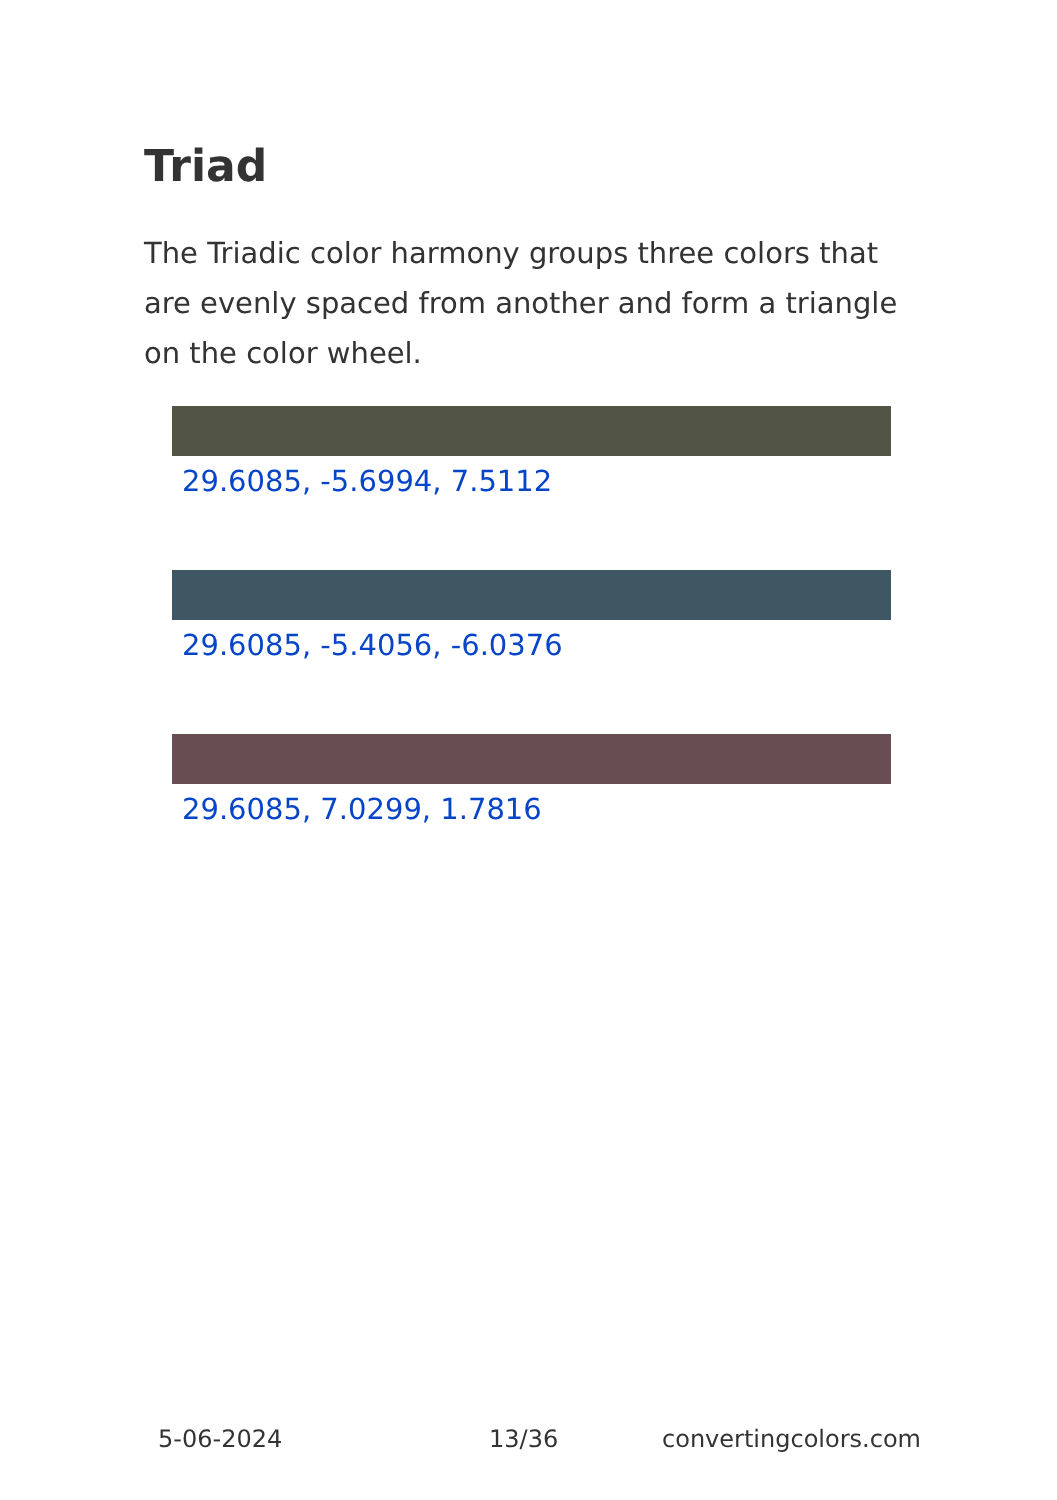Triad
The Triadic color harmony groups three colors that are evenly spaced from another and form a triangle on the color wheel.
29.6085, -5.6994, 7.5112
29.6085, -5.4056, -6.0376
29.6085, 7.0299, 1.7816
5-06-2024 13/36 convertingcolors.com